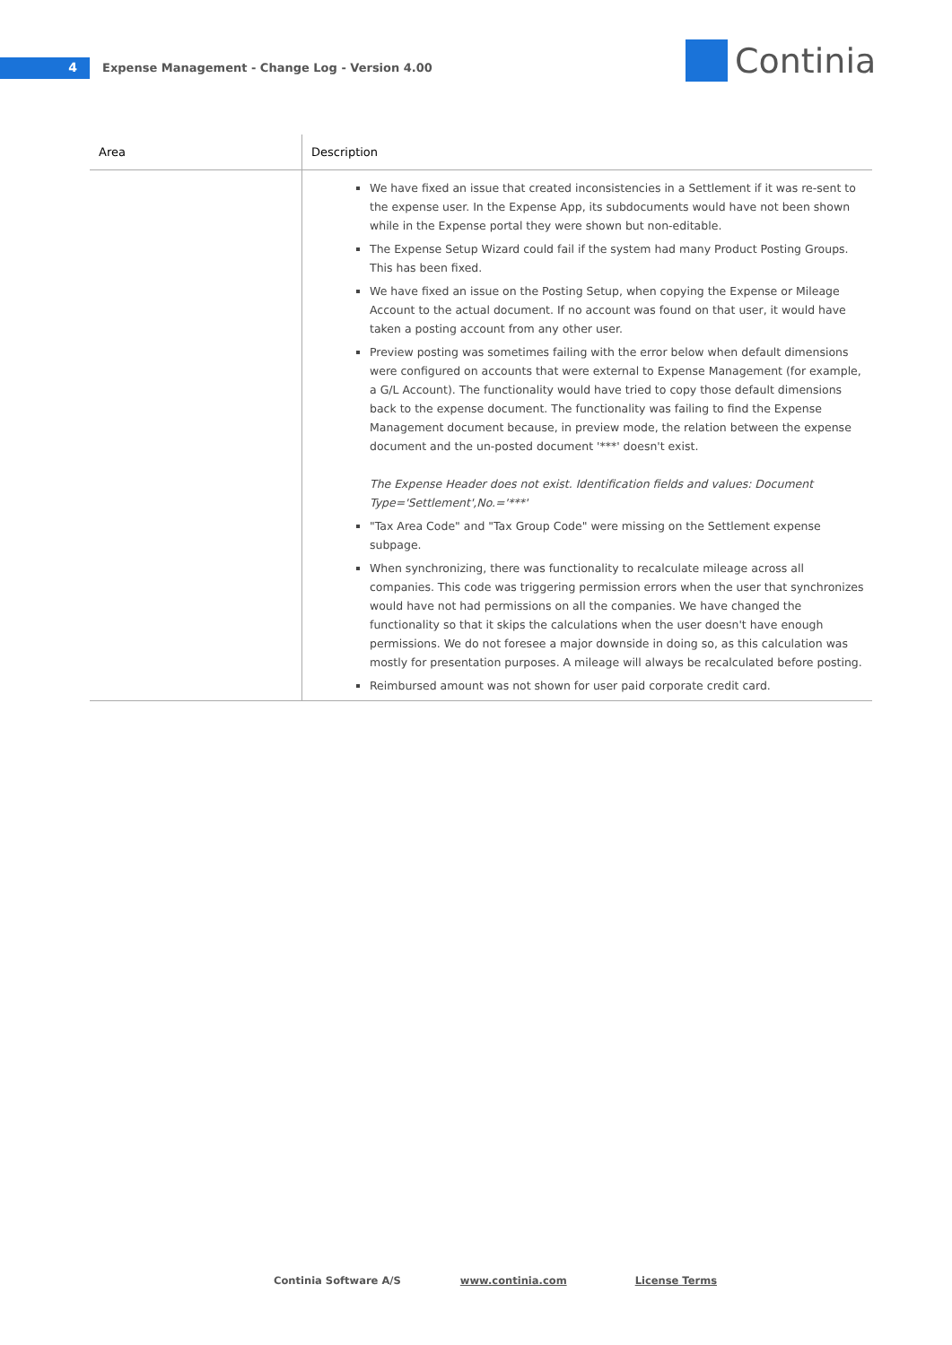4
Expense Management - Change Log - Version 4.00
Continia
| Area | Description |
| --- | --- |
| | We have fixed an issue that created inconsistencies in a Settlement if it was re-sent to the expense user. In the Expense App, its subdocuments would have not been shown while in the Expense portal they were shown but non-editable. The Expense Setup Wizard could fail if the system had many Product Posting Groups. This has been fixed. We have fixed an issue on the Posting Setup, when copying the Expense or Mileage Account to the actual document. If no account was found on that user, it would have taken a posting account from any other user. Preview posting was sometimes failing with the error below when default dimensions were configured on accounts that were external to Expense Management (for example, a G/L Account). The functionality would have tried to copy those default dimensions back to the expense document. The functionality was failing to find the Expense Management document because, in preview mode, the relation between the expense document and the un-posted document '***' doesn't exist. The Expense Header does not exist. Identification fields and values: Document Type='Settlement',No.='***' "Tax Area Code" and "Tax Group Code" were missing on the Settlement expense subpage. When synchronizing, there was functionality to recalculate mileage across all companies. This code was triggering permission errors when the user that synchronizes would have not had permissions on all the companies. We have changed the functionality so that it skips the calculations when the user doesn't have enough permissions. We do not foresee a major downside in doing so, as this calculation was mostly for presentation purposes. A mileage will always be recalculated before posting. Reimbursed amount was not shown for user paid corporate credit card. |
Continia Software A/S www.continia.com License Terms